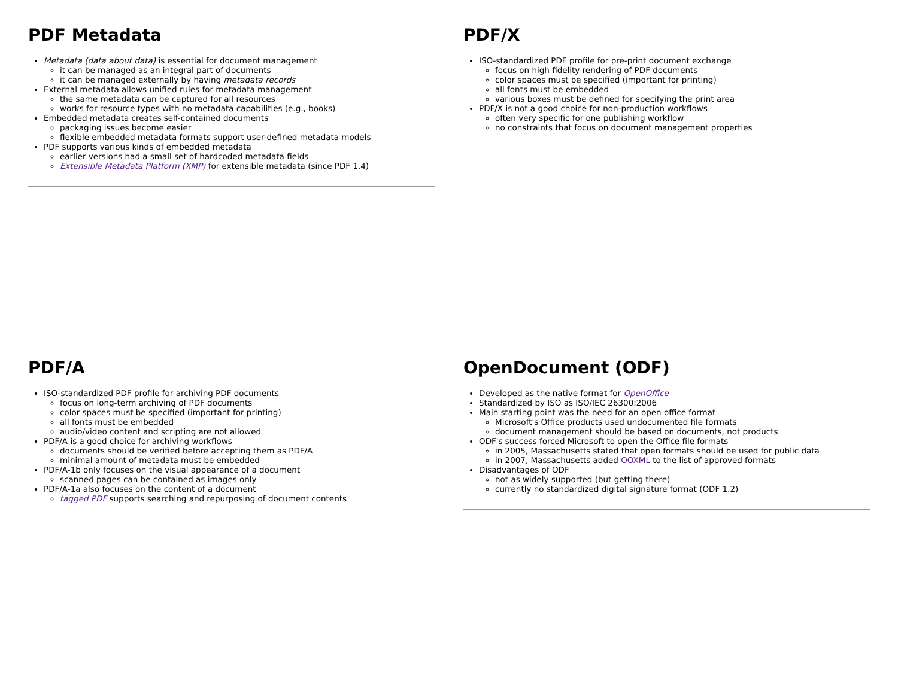PDF Metadata
Metadata (data about data) is essential for document management
it can be managed as an integral part of documents
it can be managed externally by having metadata records
External metadata allows unified rules for metadata management
the same metadata can be captured for all resources
works for resource types with no metadata capabilities (e.g., books)
Embedded metadata creates self-contained documents
packaging issues become easier
flexible embedded metadata formats support user-defined metadata models
PDF supports various kinds of embedded metadata
earlier versions had a small set of hardcoded metadata fields
Extensible Metadata Platform (XMP) for extensible metadata (since PDF 1.4)
PDF/X
ISO-standardized PDF profile for pre-print document exchange
focus on high fidelity rendering of PDF documents
color spaces must be specified (important for printing)
all fonts must be embedded
various boxes must be defined for specifying the print area
PDF/X is not a good choice for non-production workflows
often very specific for one publishing workflow
no constraints that focus on document management properties
PDF/A
ISO-standardized PDF profile for archiving PDF documents
focus on long-term archiving of PDF documents
color spaces must be specified (important for printing)
all fonts must be embedded
audio/video content and scripting are not allowed
PDF/A is a good choice for archiving workflows
documents should be verified before accepting them as PDF/A
minimal amount of metadata must be embedded
PDF/A-1b only focuses on the visual appearance of a document
scanned pages can be contained as images only
PDF/A-1a also focuses on the content of a document
tagged PDF supports searching and repurposing of document contents
OpenDocument (ODF)
Developed as the native format for OpenOffice
Standardized by ISO as ISO/IEC 26300:2006
Main starting point was the need for an open office format
Microsoft's Office products used undocumented file formats
document management should be based on documents, not products
ODF's success forced Microsoft to open the Office file formats
in 2005, Massachusetts stated that open formats should be used for public data
in 2007, Massachusetts added OOXML to the list of approved formats
Disadvantages of ODF
not as widely supported (but getting there)
currently no standardized digital signature format (ODF 1.2)